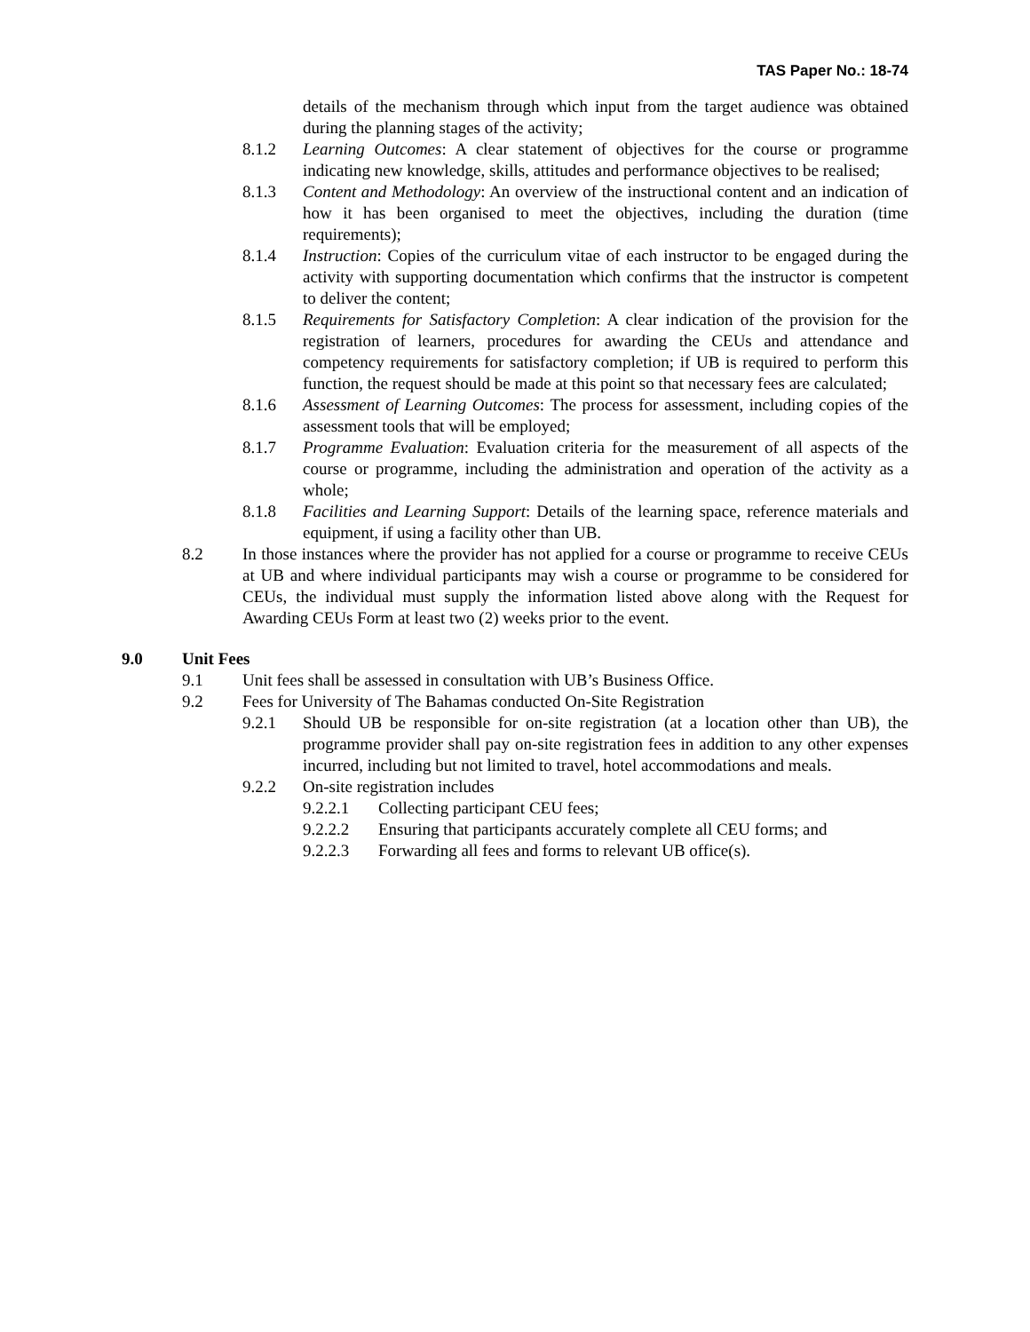TAS Paper No.: 18-74
details of the mechanism through which input from the target audience was obtained during the planning stages of the activity;
8.1.2 Learning Outcomes: A clear statement of objectives for the course or programme indicating new knowledge, skills, attitudes and performance objectives to be realised;
8.1.3 Content and Methodology: An overview of the instructional content and an indication of how it has been organised to meet the objectives, including the duration (time requirements);
8.1.4 Instruction: Copies of the curriculum vitae of each instructor to be engaged during the activity with supporting documentation which confirms that the instructor is competent to deliver the content;
8.1.5 Requirements for Satisfactory Completion: A clear indication of the provision for the registration of learners, procedures for awarding the CEUs and attendance and competency requirements for satisfactory completion; if UB is required to perform this function, the request should be made at this point so that necessary fees are calculated;
8.1.6 Assessment of Learning Outcomes: The process for assessment, including copies of the assessment tools that will be employed;
8.1.7 Programme Evaluation: Evaluation criteria for the measurement of all aspects of the course or programme, including the administration and operation of the activity as a whole;
8.1.8 Facilities and Learning Support: Details of the learning space, reference materials and equipment, if using a facility other than UB.
8.2 In those instances where the provider has not applied for a course or programme to receive CEUs at UB and where individual participants may wish a course or programme to be considered for CEUs, the individual must supply the information listed above along with the Request for Awarding CEUs Form at least two (2) weeks prior to the event.
9.0 Unit Fees
9.1 Unit fees shall be assessed in consultation with UB’s Business Office.
9.2 Fees for University of The Bahamas conducted On-Site Registration
9.2.1 Should UB be responsible for on-site registration (at a location other than UB), the programme provider shall pay on-site registration fees in addition to any other expenses incurred, including but not limited to travel, hotel accommodations and meals.
9.2.2 On-site registration includes
9.2.2.1 Collecting participant CEU fees;
9.2.2.2 Ensuring that participants accurately complete all CEU forms; and
9.2.2.3 Forwarding all fees and forms to relevant UB office(s).